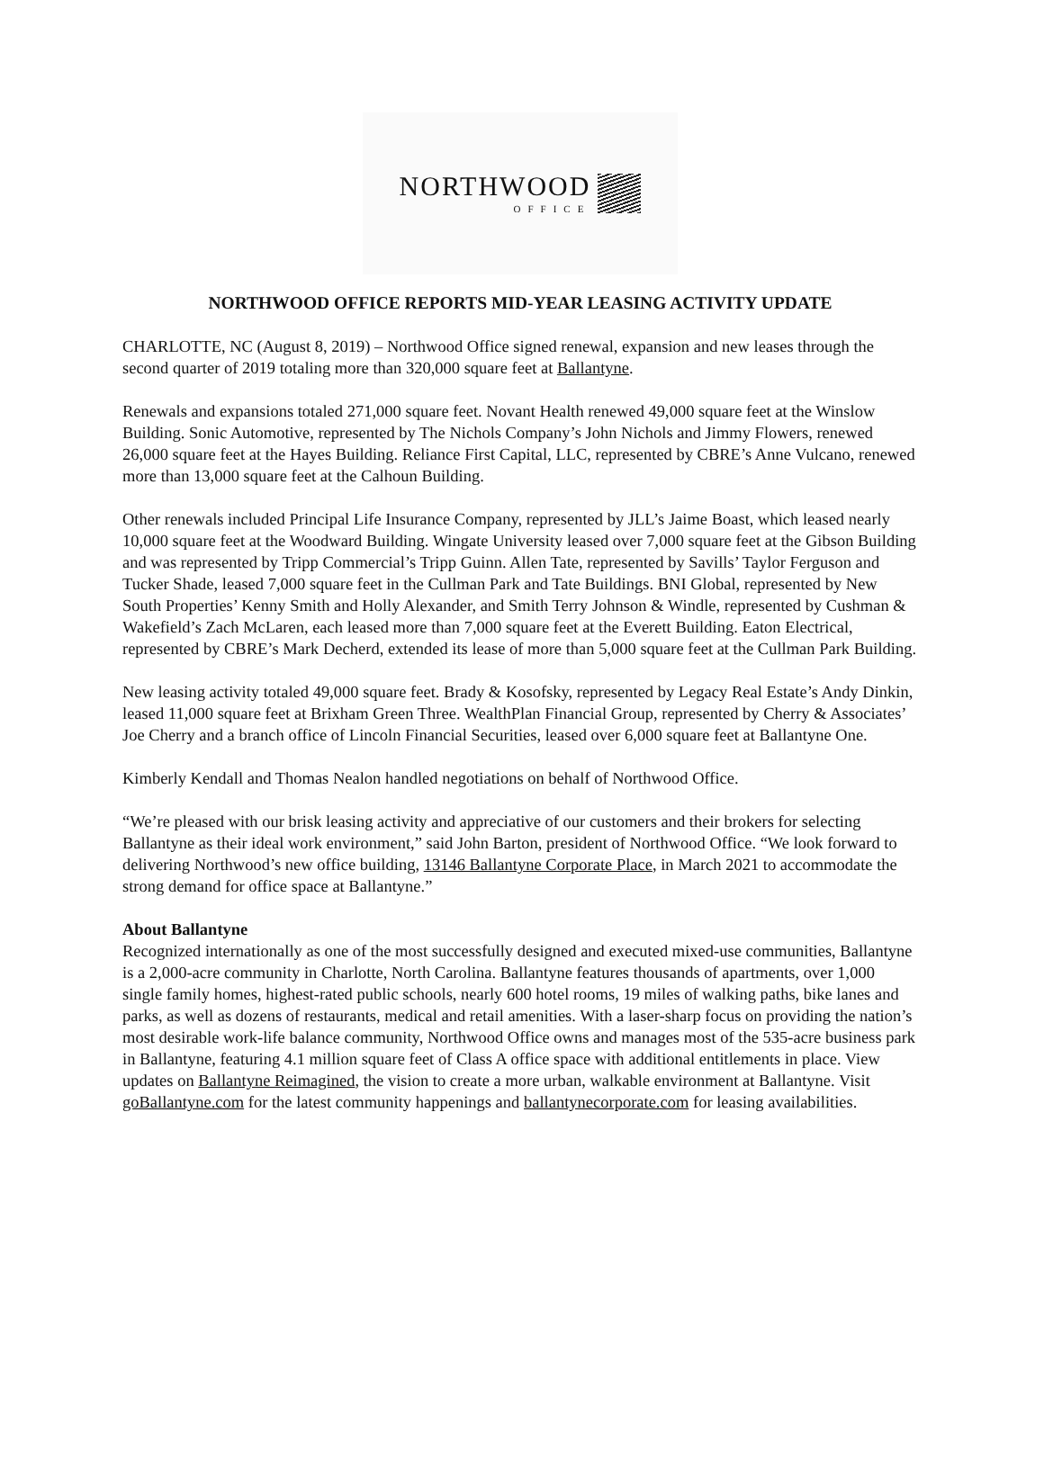NORTHWOOD
OFFICE
NORTHWOOD OFFICE REPORTS MID-YEAR LEASING ACTIVITY UPDATE
CHARLOTTE, NC (August 8, 2019) – Northwood Office signed renewal, expansion and new leases through the second quarter of 2019 totaling more than 320,000 square feet at Ballantyne.
Renewals and expansions totaled 271,000 square feet. Novant Health renewed 49,000 square feet at the Winslow Building. Sonic Automotive, represented by The Nichols Company’s John Nichols and Jimmy Flowers, renewed 26,000 square feet at the Hayes Building. Reliance First Capital, LLC, represented by CBRE’s Anne Vulcano, renewed more than 13,000 square feet at the Calhoun Building.
Other renewals included Principal Life Insurance Company, represented by JLL’s Jaime Boast, which leased nearly 10,000 square feet at the Woodward Building. Wingate University leased over 7,000 square feet at the Gibson Building and was represented by Tripp Commercial’s Tripp Guinn. Allen Tate, represented by Savills’ Taylor Ferguson and Tucker Shade, leased 7,000 square feet in the Cullman Park and Tate Buildings. BNI Global, represented by New South Properties’ Kenny Smith and Holly Alexander, and Smith Terry Johnson & Windle, represented by Cushman & Wakefield’s Zach McLaren, each leased more than 7,000 square feet at the Everett Building. Eaton Electrical, represented by CBRE’s Mark Decherd, extended its lease of more than 5,000 square feet at the Cullman Park Building.
New leasing activity totaled 49,000 square feet. Brady & Kosofsky, represented by Legacy Real Estate’s Andy Dinkin, leased 11,000 square feet at Brixham Green Three. WealthPlan Financial Group, represented by Cherry & Associates’ Joe Cherry and a branch office of Lincoln Financial Securities, leased over 6,000 square feet at Ballantyne One.
Kimberly Kendall and Thomas Nealon handled negotiations on behalf of Northwood Office.
“We’re pleased with our brisk leasing activity and appreciative of our customers and their brokers for selecting Ballantyne as their ideal work environment,” said John Barton, president of Northwood Office. “We look forward to delivering Northwood’s new office building, 13146 Ballantyne Corporate Place, in March 2021 to accommodate the strong demand for office space at Ballantyne.”
About Ballantyne
Recognized internationally as one of the most successfully designed and executed mixed-use communities, Ballantyne is a 2,000-acre community in Charlotte, North Carolina. Ballantyne features thousands of apartments, over 1,000 single family homes, highest-rated public schools, nearly 600 hotel rooms, 19 miles of walking paths, bike lanes and parks, as well as dozens of restaurants, medical and retail amenities. With a laser-sharp focus on providing the nation’s most desirable work-life balance community, Northwood Office owns and manages most of the 535-acre business park in Ballantyne, featuring 4.1 million square feet of Class A office space with additional entitlements in place. View updates on Ballantyne Reimagined, the vision to create a more urban, walkable environment at Ballantyne. Visit goBallantyne.com for the latest community happenings and ballantynecorporate.com for leasing availabilities.